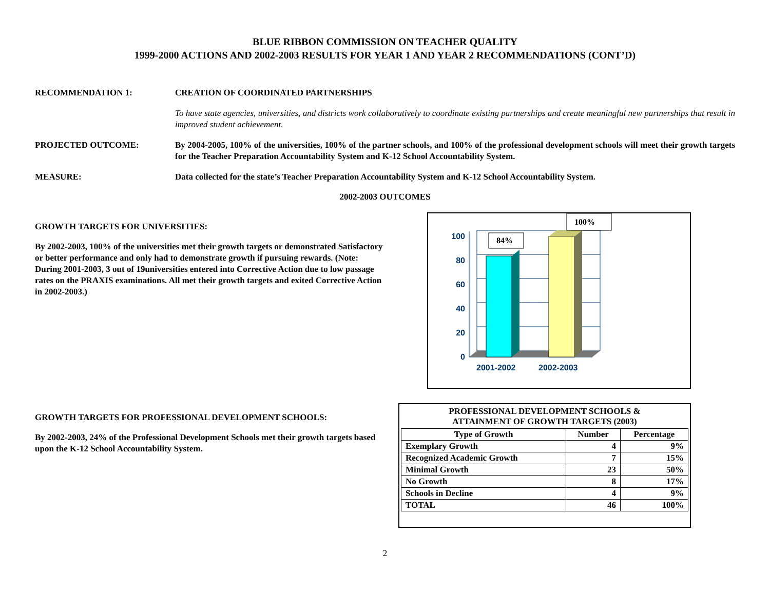BLUE RIBBON COMMISSION ON TEACHER QUALITY
1999-2000 ACTIONS AND 2002-2003 RESULTS FOR YEAR 1 AND YEAR 2 RECOMMENDATIONS (CONT’D)
RECOMMENDATION 1: CREATION OF COORDINATED PARTNERSHIPS
To have state agencies, universities, and districts work collaboratively to coordinate existing partnerships and create meaningful new partnerships that result in improved student achievement.
PROJECTED OUTCOME: By 2004-2005, 100% of the universities, 100% of the partner schools, and 100% of the professional development schools will meet their growth targets for the Teacher Preparation Accountability System and K-12 School Accountability System.
MEASURE: Data collected for the state’s Teacher Preparation Accountability System and K-12 School Accountability System.
2002-2003 OUTCOMES
GROWTH TARGETS FOR UNIVERSITIES:
By 2002-2003, 100% of the universities met their growth targets or demonstrated Satisfactory or better performance and only had to demonstrate growth if pursuing rewards. (Note: During 2001-2003, 3 out of 19universities entered into Corrective Action due to low passage rates on the PRAXIS examinations. All met their growth targets and exited Corrective Action in 2002-2003.)
0
20
40
60
80
100
2001-2002
2002-2003
84%
100%
GROWTH TARGETS FOR PROFESSIONAL DEVELOPMENT SCHOOLS:
By 2002-2003, 24% of the Professional Development Schools met their growth targets based upon the K-12 School Accountability System.
PROFESSIONAL DEVELOPMENT SCHOOLS &
ATTAINMENT OF GROWTH TARGETS (2003)
| Type of Growth | Number | Percentage |
| --- | --- | --- |
| Exemplary Growth | 4 | 9% |
| Recognized Academic Growth | 7 | 15% |
| Minimal Growth | 23 | 50% |
| No Growth | 8 | 17% |
| Schools in Decline | 4 | 9% |
| TOTAL | 46 | 100% |
2